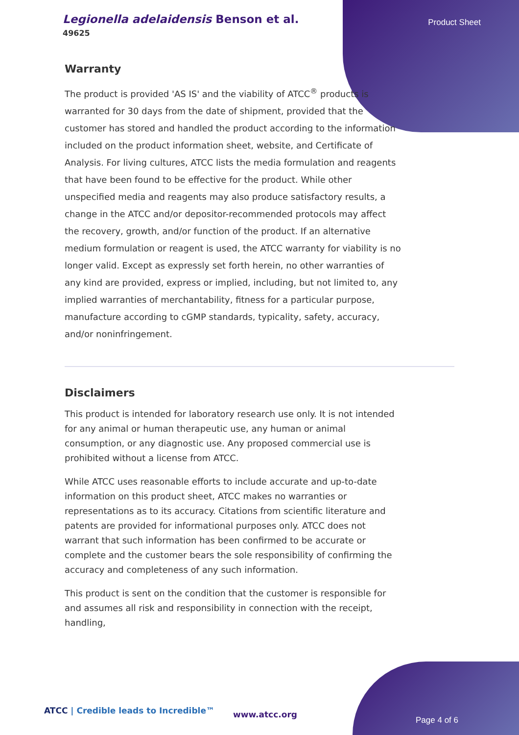Legionella adelaidensis Benson et al.
49625
Product Sheet
Warranty
The product is provided 'AS IS' and the viability of ATCC<sup>®</sup> products is warranted for 30 days from the date of shipment, provided that the customer has stored and handled the product according to the information included on the product information sheet, website, and Certificate of Analysis. For living cultures, ATCC lists the media formulation and reagents that have been found to be effective for the product. While other unspecified media and reagents may also produce satisfactory results, a change in the ATCC and/or depositor-recommended protocols may affect the recovery, growth, and/or function of the product. If an alternative medium formulation or reagent is used, the ATCC warranty for viability is no longer valid. Except as expressly set forth herein, no other warranties of any kind are provided, express or implied, including, but not limited to, any implied warranties of merchantability, fitness for a particular purpose, manufacture according to cGMP standards, typicality, safety, accuracy, and/or noninfringement.
Disclaimers
This product is intended for laboratory research use only. It is not intended for any animal or human therapeutic use, any human or animal consumption, or any diagnostic use. Any proposed commercial use is prohibited without a license from ATCC.
While ATCC uses reasonable efforts to include accurate and up-to-date information on this product sheet, ATCC makes no warranties or representations as to its accuracy. Citations from scientific literature and patents are provided for informational purposes only. ATCC does not warrant that such information has been confirmed to be accurate or complete and the customer bears the sole responsibility of confirming the accuracy and completeness of any such information.
This product is sent on the condition that the customer is responsible for and assumes all risk and responsibility in connection with the receipt, handling,
ATCC | Credible leads to Incredible™
www.atcc.org
Page 4 of 6